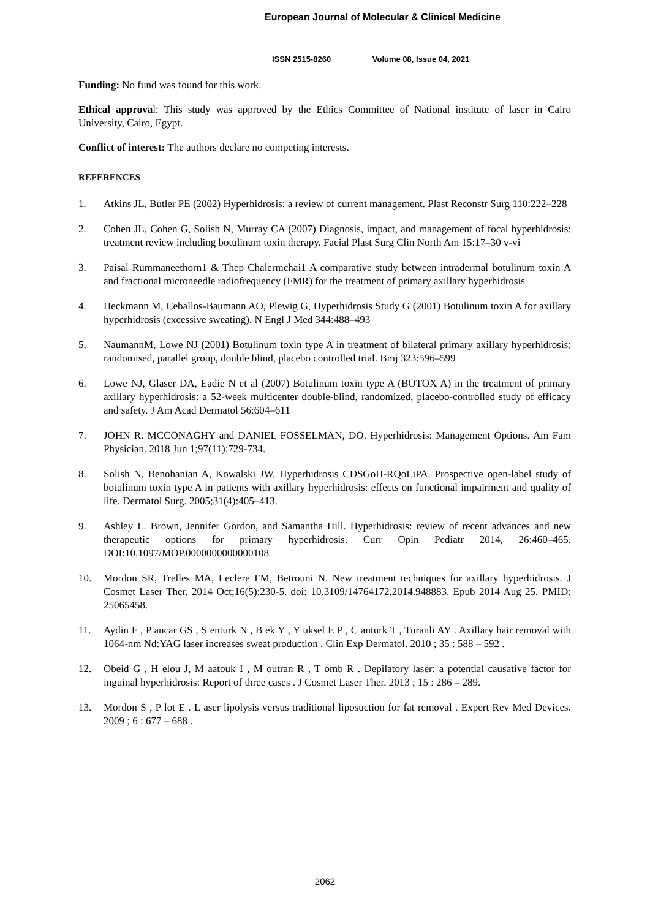European Journal of Molecular & Clinical Medicine
ISSN 2515-8260 Volume 08, Issue 04, 2021
Funding: No fund was found for this work.
Ethical approval: This study was approved by the Ethics Committee of National institute of laser in Cairo University, Cairo, Egypt.
Conflict of interest: The authors declare no competing interests.
REFERENCES
1. Atkins JL, Butler PE (2002) Hyperhidrosis: a review of current management. Plast Reconstr Surg 110:222–228
2. Cohen JL, Cohen G, Solish N, Murray CA (2007) Diagnosis, impact, and management of focal hyperhidrosis: treatment review including botulinum toxin therapy. Facial Plast Surg Clin North Am 15:17–30 v-vi
3. Paisal Rummaneethorn1 & Thep Chalermchai1 A comparative study between intradermal botulinum toxin A and fractional microneedle radiofrequency (FMR) for the treatment of primary axillary hyperhidrosis
4. Heckmann M, Ceballos-Baumann AO, Plewig G, Hyperhidrosis Study G (2001) Botulinum toxin A for axillary hyperhidrosis (excessive sweating). N Engl J Med 344:488–493
5. NaumannM, Lowe NJ (2001) Botulinum toxin type A in treatment of bilateral primary axillary hyperhidrosis: randomised, parallel group, double blind, placebo controlled trial. Bmj 323:596–599
6. Lowe NJ, Glaser DA, Eadie N et al (2007) Botulinum toxin type A (BOTOX A) in the treatment of primary axillary hyperhidrosis: a 52-week multicenter double-blind, randomized, placebo-controlled study of efficacy and safety. J Am Acad Dermatol 56:604–611
7. JOHN R. MCCONAGHY and DANIEL FOSSELMAN, DO. Hyperhidrosis: Management Options. Am Fam Physician. 2018 Jun 1;97(11):729-734.
8. Solish N, Benohanian A, Kowalski JW, Hyperhidrosis CDSGoH-RQoLiPA. Prospective open-label study of botulinum toxin type A in patients with axillary hyperhidrosis: effects on functional impairment and quality of life. Dermatol Surg. 2005;31(4):405–413.
9. Ashley L. Brown, Jennifer Gordon, and Samantha Hill. Hyperhidrosis: review of recent advances and new therapeutic options for primary hyperhidrosis. Curr Opin Pediatr 2014, 26:460–465. DOI:10.1097/MOP.0000000000000108
10. Mordon SR, Trelles MA, Leclere FM, Betrouni N. New treatment techniques for axillary hyperhidrosis. J Cosmet Laser Ther. 2014 Oct;16(5):230-5. doi: 10.3109/14764172.2014.948883. Epub 2014 Aug 25. PMID: 25065458.
11. Aydin F , P ancar GS , S enturk N , B ek Y , Y uksel E P , C anturk T , Turanli AY . Axillary hair removal with 1064-nm Nd:YAG laser increases sweat production . Clin Exp Dermatol. 2010 ; 35 : 588 – 592 .
12. Obeid G , H elou J, M aatouk I , M outran R , T omb R . Depilatory laser: a potential causative factor for inguinal hyperhidrosis: Report of three cases . J Cosmet Laser Ther. 2013 ; 15 : 286 – 289.
13. Mordon S , P lot E . L aser lipolysis versus traditional liposuction for fat removal . Expert Rev Med Devices. 2009 ; 6 : 677 – 688 .
2062